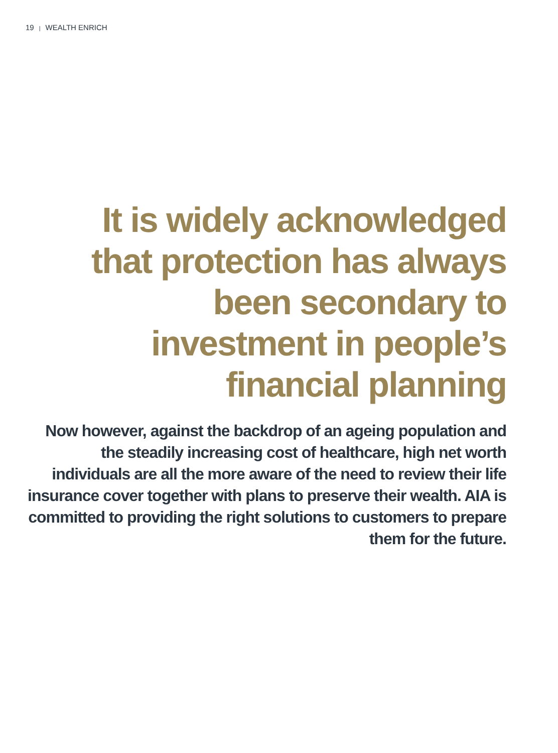19 | WEALTH ENRICH
It is widely acknowledged that protection has always been secondary to investment in people’s financial planning
Now however, against the backdrop of an ageing population and the steadily increasing cost of healthcare, high net worth individuals are all the more aware of the need to review their life insurance cover together with plans to preserve their wealth. AIA is committed to providing the right solutions to customers to prepare them for the future.